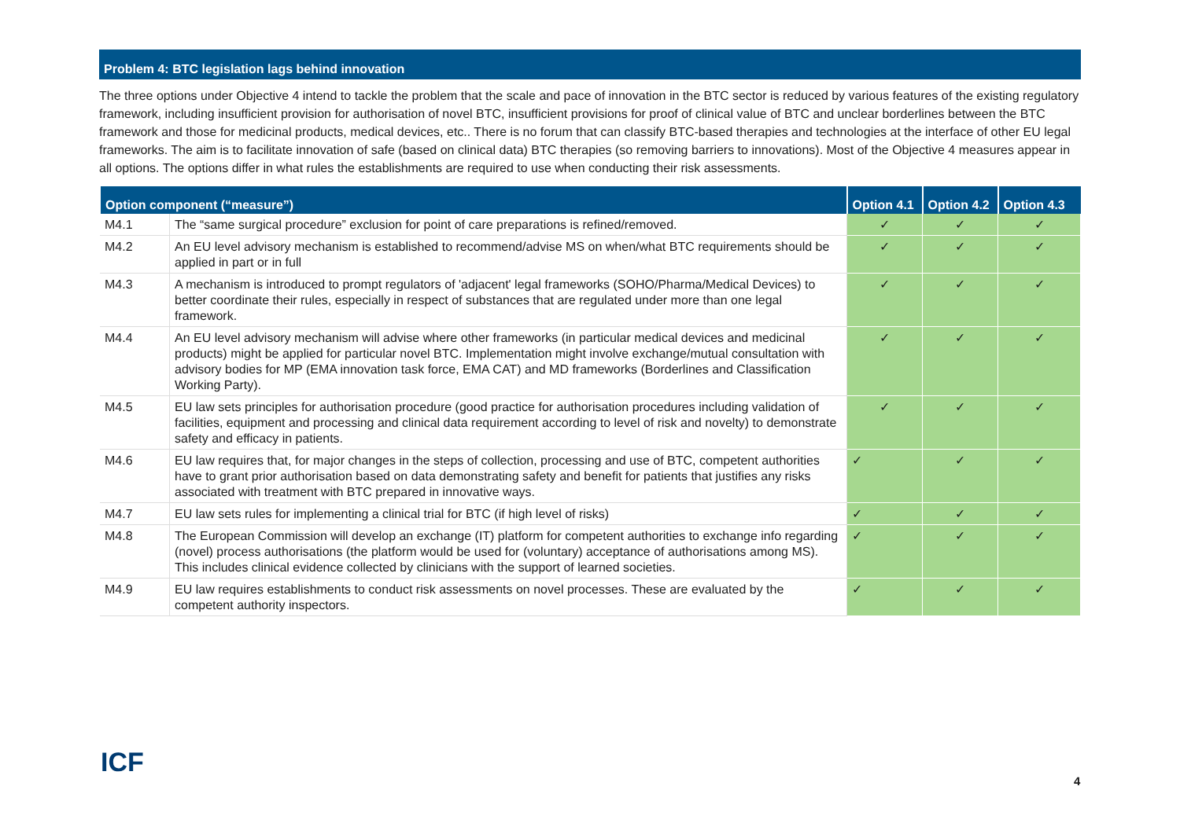Problem 4: BTC legislation lags behind innovation
The three options under Objective 4 intend to tackle the problem that the scale and pace of innovation in the BTC sector is reduced by various features of the existing regulatory framework, including insufficient provision for authorisation of novel BTC, insufficient provisions for proof of clinical value of BTC and unclear borderlines between the BTC framework and those for medicinal products, medical devices, etc.. There is no forum that can classify BTC-based therapies and technologies at the interface of other EU legal frameworks. The aim is to facilitate innovation of safe (based on clinical data) BTC therapies (so removing barriers to innovations). Most of the Objective 4 measures appear in all options. The options differ in what rules the establishments are required to use when conducting their risk assessments.
| Option component (“measure”) | | Option 4.1 | Option 4.2 | Option 4.3 |
| --- | --- | --- | --- | --- |
| M4.1 | The “same surgical procedure” exclusion for point of care preparations is refined/removed. | ✓ | ✓ | ✓ |
| M4.2 | An EU level advisory mechanism is established to recommend/advise MS on when/what BTC requirements should be applied in part or in full | ✓ | ✓ | ✓ |
| M4.3 | A mechanism is introduced to prompt regulators of 'adjacent' legal frameworks (SOHO/Pharma/Medical Devices) to better coordinate their rules, especially in respect of substances that are regulated under more than one legal framework. | ✓ | ✓ | ✓ |
| M4.4 | An EU level advisory mechanism will advise where other frameworks (in particular medical devices and medicinal products) might be applied for particular novel BTC. Implementation might involve exchange/mutual consultation with advisory bodies for MP (EMA innovation task force, EMA CAT) and MD frameworks (Borderlines and Classification Working Party). | ✓ | ✓ | ✓ |
| M4.5 | EU law sets principles for authorisation procedure (good practice for authorisation procedures including validation of facilities, equipment and processing and clinical data requirement according to level of risk and novelty) to demonstrate safety and efficacy in patients. | ✓ | ✓ | ✓ |
| M4.6 | EU law requires that, for major changes in the steps of collection, processing and use of BTC, competent authorities have to grant prior authorisation based on data demonstrating safety and benefit for patients that justifies any risks associated with treatment with BTC prepared in innovative ways. | ✓ | ✓ | ✓ |
| M4.7 | EU law sets rules for implementing a clinical trial for BTC (if high level of risks) | ✓ | ✓ | ✓ |
| M4.8 | The European Commission will develop an exchange (IT) platform for competent authorities to exchange info regarding (novel) process authorisations (the platform would be used for (voluntary) acceptance of authorisations among MS). This includes clinical evidence collected by clinicians with the support of learned societies. | ✓ | ✓ | ✓ |
| M4.9 | EU law requires establishments to conduct risk assessments on novel processes. These are evaluated by the competent authority inspectors. | ✓ | ✓ | ✓ |
ICF
4